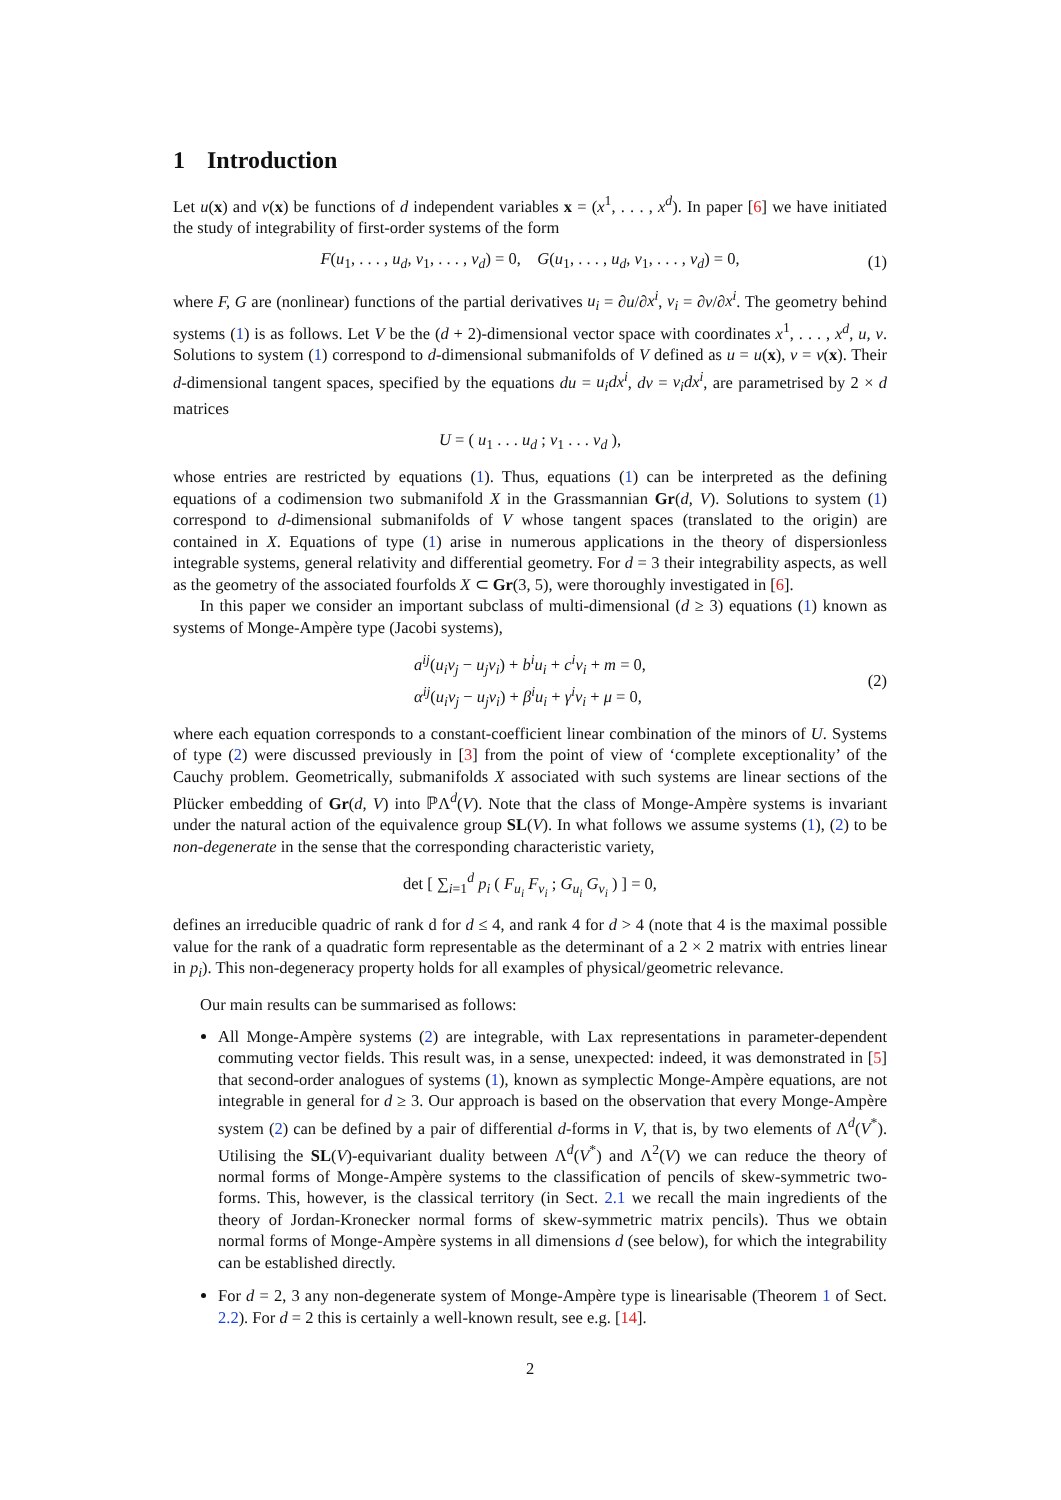1 Introduction
Let u(x) and v(x) be functions of d independent variables x = (x<sup>1</sup>, . . . , x<sup>d</sup>). In paper [6] we have initiated the study of integrability of first-order systems of the form
F(u<sub>1</sub>, . . . , u<sub>d</sub>, v<sub>1</sub>, . . . , v<sub>d</sub>) = 0, G(u<sub>1</sub>, . . . , u<sub>d</sub>, v<sub>1</sub>, . . . , v<sub>d</sub>) = 0, (1)
where F, G are (nonlinear) functions of the partial derivatives u<sub>i</sub> = ∂u/∂x<sup>i</sup>, v<sub>i</sub> = ∂v/∂x<sup>i</sup>. The geometry behind systems (1) is as follows. Let V be the (d + 2)-dimensional vector space with coordinates x<sup>1</sup>, . . . , x<sup>d</sup>, u, v. Solutions to system (1) correspond to d-dimensional submanifolds of V defined as u = u(x), v = v(x). Their d-dimensional tangent spaces, specified by the equations du = u<sub>i</sub>dx<sup>i</sup>, dv = v<sub>i</sub>dx<sup>i</sup>, are parametrised by 2 × d matrices
U = ( u<sub>1</sub> . . . u<sub>d</sub> ; v<sub>1</sub> . . . v<sub>d</sub> ),
whose entries are restricted by equations (1). Thus, equations (1) can be interpreted as the defining equations of a codimension two submanifold X in the Grassmannian Gr(d, V). Solutions to system (1) correspond to d-dimensional submanifolds of V whose tangent spaces (translated to the origin) are contained in X. Equations of type (1) arise in numerous applications in the theory of dispersionless integrable systems, general relativity and differential geometry. For d = 3 their integrability aspects, as well as the geometry of the associated fourfolds X ⊂ Gr(3, 5), were thoroughly investigated in [6].
In this paper we consider an important subclass of multi-dimensional (d ≥ 3) equations (1) known as systems of Monge-Ampère type (Jacobi systems),
a<sup>ij</sup>(u<sub>i</sub>v<sub>j</sub> − u<sub>j</sub>v<sub>i</sub>) + b<sup>i</sup>u<sub>i</sub> + c<sup>i</sup>v<sub>i</sub> + m = 0,
α<sup>ij</sup>(u<sub>i</sub>v<sub>j</sub> − u<sub>j</sub>v<sub>i</sub>) + β<sup>i</sup>u<sub>i</sub> + γ<sup>i</sup>v<sub>i</sub> + μ = 0, (2)
where each equation corresponds to a constant-coefficient linear combination of the minors of U. Systems of type (2) were discussed previously in [3] from the point of view of ‘complete exceptionality’ of the Cauchy problem. Geometrically, submanifolds X associated with such systems are linear sections of the Plücker embedding of Gr(d, V) into ℙΛ<sup>d</sup>(V). Note that the class of Monge-Ampère systems is invariant under the natural action of the equivalence group SL(V). In what follows we assume systems (1), (2) to be non-degenerate in the sense that the corresponding characteristic variety,
det [ ∑<sub>i=1</sub><sup>d</sup> p<sub>i</sub> ( F<sub>u<sub>i</sub></sub> F<sub>v<sub>i</sub></sub> ; G<sub>u<sub>i</sub></sub> G<sub>v<sub>i</sub></sub> ) ] = 0,
defines an irreducible quadric of rank d for d ≤ 4, and rank 4 for d > 4 (note that 4 is the maximal possible value for the rank of a quadratic form representable as the determinant of a 2 × 2 matrix with entries linear in p<sub>i</sub>). This non-degeneracy property holds for all examples of physical/geometric relevance.
Our main results can be summarised as follows:
All Monge-Ampère systems (2) are integrable, with Lax representations in parameter-dependent commuting vector fields. This result was, in a sense, unexpected: indeed, it was demonstrated in [5] that second-order analogues of systems (1), known as symplectic Monge-Ampère equations, are not integrable in general for d ≥ 3. Our approach is based on the observation that every Monge-Ampère system (2) can be defined by a pair of differential d-forms in V, that is, by two elements of Λ<sup>d</sup>(V<sup>*</sup>). Utilising the SL(V)-equivariant duality between Λ<sup>d</sup>(V<sup>*</sup>) and Λ<sup>2</sup>(V) we can reduce the theory of normal forms of Monge-Ampère systems to the classification of pencils of skew-symmetric two-forms. This, however, is the classical territory (in Sect. 2.1 we recall the main ingredients of the theory of Jordan-Kronecker normal forms of skew-symmetric matrix pencils). Thus we obtain normal forms of Monge-Ampère systems in all dimensions d (see below), for which the integrability can be established directly.
For d = 2, 3 any non-degenerate system of Monge-Ampère type is linearisable (Theorem 1 of Sect. 2.2). For d = 2 this is certainly a well-known result, see e.g. [14].
2